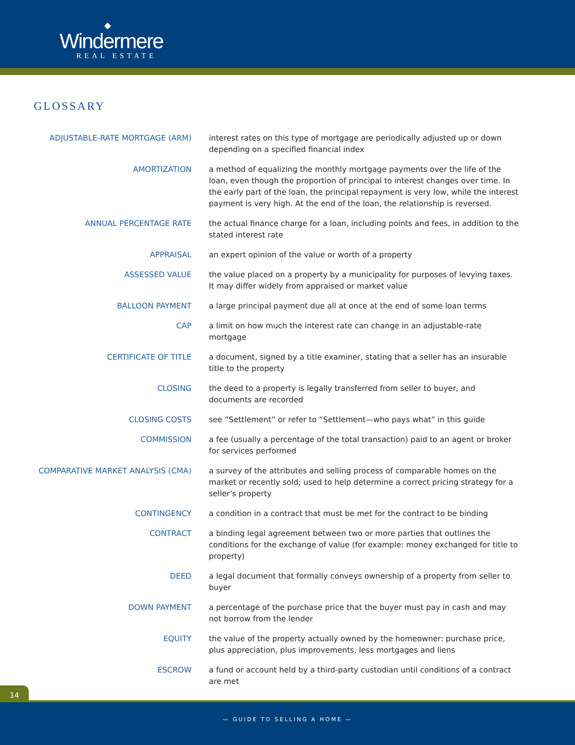◆
Windermere
REAL ESTATE
GLOSSARY
ADJUSTABLE-RATE MORTGAGE (ARM) interest rates on this type of mortgage are periodically adjusted up or down depending on a specified financial index
AMORTIZATION a method of equalizing the monthly mortgage payments over the life of the loan, even though the proportion of principal to interest changes over time. In the early part of the loan, the principal repayment is very low, while the interest payment is very high. At the end of the loan, the relationship is reversed.
ANNUAL PERCENTAGE RATE the actual finance charge for a loan, including points and fees, in addition to the stated interest rate
APPRAISAL an expert opinion of the value or worth of a property
ASSESSED VALUE the value placed on a property by a municipality for purposes of levying taxes. It may differ widely from appraised or market value
BALLOON PAYMENT a large principal payment due all at once at the end of some loan terms
CAP a limit on how much the interest rate can change in an adjustable-rate mortgage
CERTIFICATE OF TITLE a document, signed by a title examiner, stating that a seller has an insurable title to the property
CLOSING the deed to a property is legally transferred from seller to buyer, and documents are recorded
CLOSING COSTS see “Settlement” or refer to “Settlement—who pays what” in this guide
COMMISSION a fee (usually a percentage of the total transaction) paid to an agent or broker for services performed
COMPARATIVE MARKET ANALYSIS (CMA) a survey of the attributes and selling process of comparable homes on the market or recently sold; used to help determine a correct pricing strategy for a seller’s property
CONTINGENCY a condition in a contract that must be met for the contract to be binding
CONTRACT a binding legal agreement between two or more parties that outlines the conditions for the exchange of value (for example: money exchanged for title to property)
DEED a legal document that formally conveys ownership of a property from seller to buyer
DOWN PAYMENT a percentage of the purchase price that the buyer must pay in cash and may not borrow from the lender
EQUITY the value of the property actually owned by the homeowner: purchase price, plus appreciation, plus improvements, less mortgages and liens
ESCROW a fund or account held by a third-party custodian until conditions of a contract are met
14
— GUIDE TO SELLING A HOME —